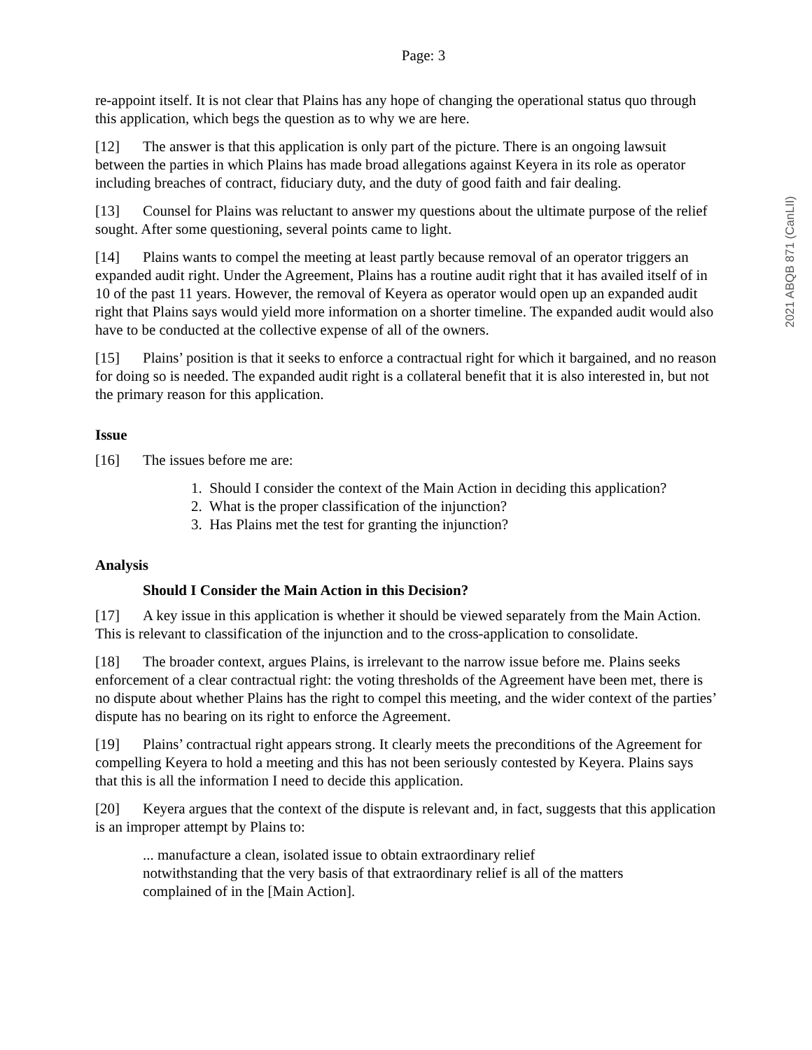2021 ABQB 871 (CanLII)
Page: 3
re-appoint itself. It is not clear that Plains has any hope of changing the operational status quo through this application, which begs the question as to why we are here.
[12] The answer is that this application is only part of the picture. There is an ongoing lawsuit between the parties in which Plains has made broad allegations against Keyera in its role as operator including breaches of contract, fiduciary duty, and the duty of good faith and fair dealing.
[13] Counsel for Plains was reluctant to answer my questions about the ultimate purpose of the relief sought. After some questioning, several points came to light.
[14] Plains wants to compel the meeting at least partly because removal of an operator triggers an expanded audit right. Under the Agreement, Plains has a routine audit right that it has availed itself of in 10 of the past 11 years. However, the removal of Keyera as operator would open up an expanded audit right that Plains says would yield more information on a shorter timeline. The expanded audit would also have to be conducted at the collective expense of all of the owners.
[15] Plains’ position is that it seeks to enforce a contractual right for which it bargained, and no reason for doing so is needed. The expanded audit right is a collateral benefit that it is also interested in, but not the primary reason for this application.
Issue
[16] The issues before me are:
1. Should I consider the context of the Main Action in deciding this application?
2. What is the proper classification of the injunction?
3. Has Plains met the test for granting the injunction?
Analysis
Should I Consider the Main Action in this Decision?
[17] A key issue in this application is whether it should be viewed separately from the Main Action. This is relevant to classification of the injunction and to the cross-application to consolidate.
[18] The broader context, argues Plains, is irrelevant to the narrow issue before me. Plains seeks enforcement of a clear contractual right: the voting thresholds of the Agreement have been met, there is no dispute about whether Plains has the right to compel this meeting, and the wider context of the parties’ dispute has no bearing on its right to enforce the Agreement.
[19] Plains’ contractual right appears strong. It clearly meets the preconditions of the Agreement for compelling Keyera to hold a meeting and this has not been seriously contested by Keyera. Plains says that this is all the information I need to decide this application.
[20] Keyera argues that the context of the dispute is relevant and, in fact, suggests that this application is an improper attempt by Plains to:
... manufacture a clean, isolated issue to obtain extraordinary relief
notwithstanding that the very basis of that extraordinary relief is all of the matters complained of in the [Main Action].